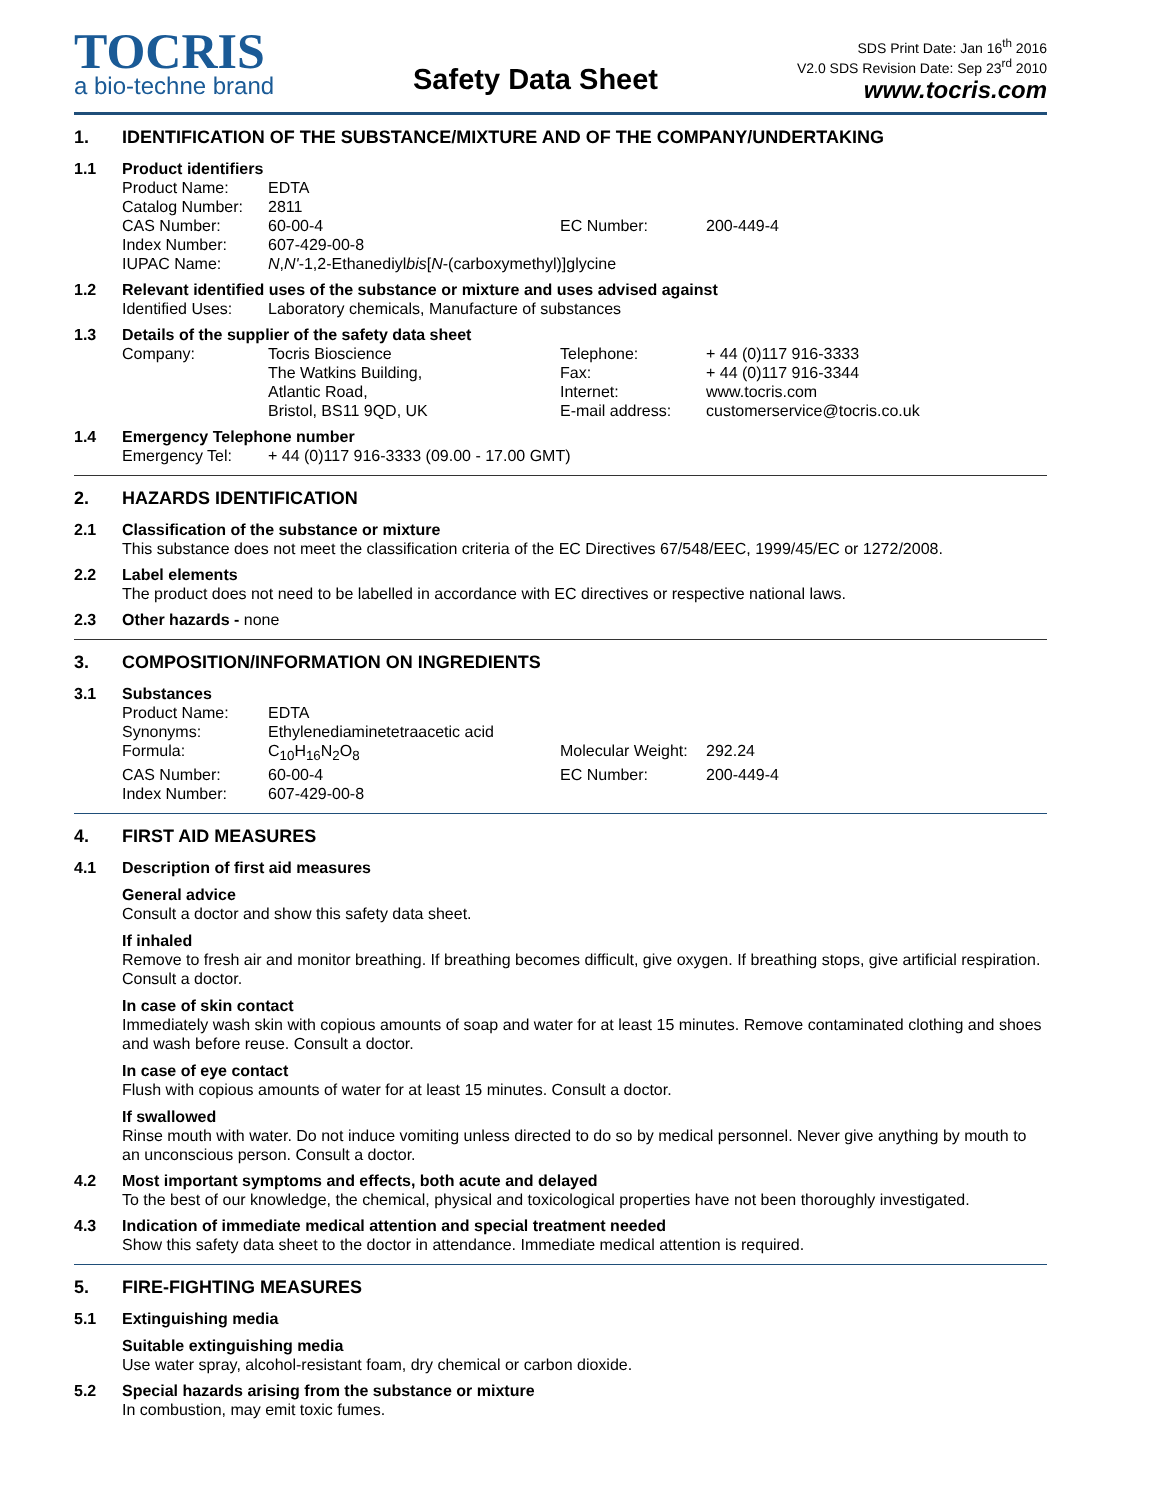TOCRIS
a bio-techne brand
Safety Data Sheet
SDS Print Date: Jan 16<sup>th</sup> 2016
V2.0 SDS Revision Date: Sep 23<sup>rd</sup> 2010
www.tocris.com
1. IDENTIFICATION OF THE SUBSTANCE/MIXTURE AND OF THE COMPANY/UNDERTAKING
1.1 Product identifiers
| Product Name: | EDTA | | |
| Catalog Number: | 2811 | | |
| CAS Number: | 60-00-4 | EC Number: | 200-449-4 |
| Index Number: | 607-429-00-8 | | |
| IUPAC Name: | N , N' -1,2-Ethanediyl bis [ N -(carboxymethyl)]glycine | | |
1.2 Relevant identified uses of the substance or mixture and uses advised against
| Identified Uses: | Laboratory chemicals, Manufacture of substances |
1.3 Details of the supplier of the safety data sheet
| Company: | Tocris Bioscience | Telephone: | + 44 (0)117 916-3333 |
| | The Watkins Building, | Fax: | + 44 (0)117 916-3344 |
| | Atlantic Road, | Internet: | www.tocris.com |
| | Bristol, BS11 9QD, UK | E-mail address: | customerservice@tocris.co.uk |
1.4 Emergency Telephone number
| Emergency Tel: | + 44 (0)117 916-3333 (09.00 - 17.00 GMT) |
2. HAZARDS IDENTIFICATION
2.1 Classification of the substance or mixture
This substance does not meet the classification criteria of the EC Directives 67/548/EEC, 1999/45/EC or 1272/2008.
2.2 Label elements
The product does not need to be labelled in accordance with EC directives or respective national laws.
2.3 Other hazards - none
3. COMPOSITION/INFORMATION ON INGREDIENTS
3.1 Substances
| Product Name: | EDTA | | |
| Synonyms: | Ethylenediaminetetraacetic acid | | |
| Formula: | C<sub>10</sub>H<sub>16</sub>N<sub>2</sub>O<sub>8</sub> | Molecular Weight: | 292.24 |
| CAS Number: | 60-00-4 | EC Number: | 200-449-4 |
| Index Number: | 607-429-00-8 | | |
4. FIRST AID MEASURES
4.1 Description of first aid measures
General advice
Consult a doctor and show this safety data sheet.
If inhaled
Remove to fresh air and monitor breathing. If breathing becomes difficult, give oxygen. If breathing stops, give artificial respiration. Consult a doctor.
In case of skin contact
Immediately wash skin with copious amounts of soap and water for at least 15 minutes. Remove contaminated clothing and shoes and wash before reuse. Consult a doctor.
In case of eye contact
Flush with copious amounts of water for at least 15 minutes. Consult a doctor.
If swallowed
Rinse mouth with water. Do not induce vomiting unless directed to do so by medical personnel. Never give anything by mouth to an unconscious person. Consult a doctor.
4.2 Most important symptoms and effects, both acute and delayed
To the best of our knowledge, the chemical, physical and toxicological properties have not been thoroughly investigated.
4.3 Indication of immediate medical attention and special treatment needed
Show this safety data sheet to the doctor in attendance. Immediate medical attention is required.
5. FIRE-FIGHTING MEASURES
5.1 Extinguishing media
Suitable extinguishing media
Use water spray, alcohol-resistant foam, dry chemical or carbon dioxide.
5.2 Special hazards arising from the substance or mixture
In combustion, may emit toxic fumes.